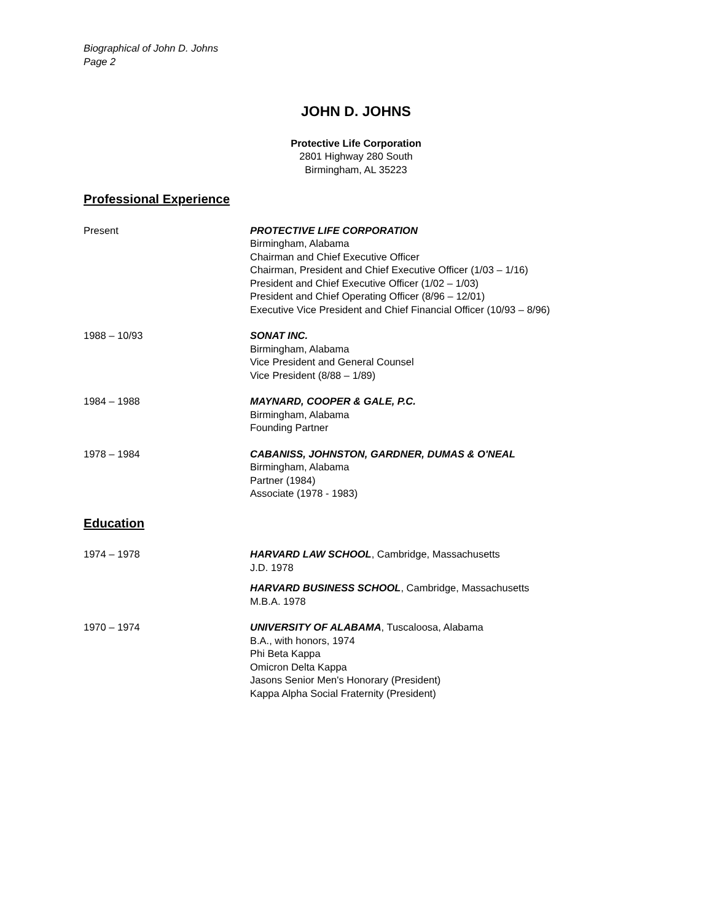Biographical of John D. Johns
Page 2
JOHN D. JOHNS
Protective Life Corporation
2801 Highway 280 South
Birmingham, AL 35223
Professional Experience
Present PROTECTIVE LIFE CORPORATION
Birmingham, Alabama
Chairman and Chief Executive Officer
Chairman, President and Chief Executive Officer (1/03 – 1/16)
President and Chief Executive Officer (1/02 – 1/03)
President and Chief Operating Officer (8/96 – 12/01)
Executive Vice President and Chief Financial Officer (10/93 – 8/96)
1988 – 10/93 SONAT INC.
Birmingham, Alabama
Vice President and General Counsel
Vice President (8/88 – 1/89)
1984 – 1988 MAYNARD, COOPER & GALE, P.C.
Birmingham, Alabama
Founding Partner
1978 – 1984 CABANISS, JOHNSTON, GARDNER, DUMAS & O'NEAL
Birmingham, Alabama
Partner (1984)
Associate (1978 - 1983)
Education
1974 – 1978 HARVARD LAW SCHOOL, Cambridge, Massachusetts
J.D. 1978
HARVARD BUSINESS SCHOOL, Cambridge, Massachusetts
M.B.A. 1978
1970 – 1974 UNIVERSITY OF ALABAMA, Tuscaloosa, Alabama
B.A., with honors, 1974
Phi Beta Kappa
Omicron Delta Kappa
Jasons Senior Men's Honorary (President)
Kappa Alpha Social Fraternity (President)